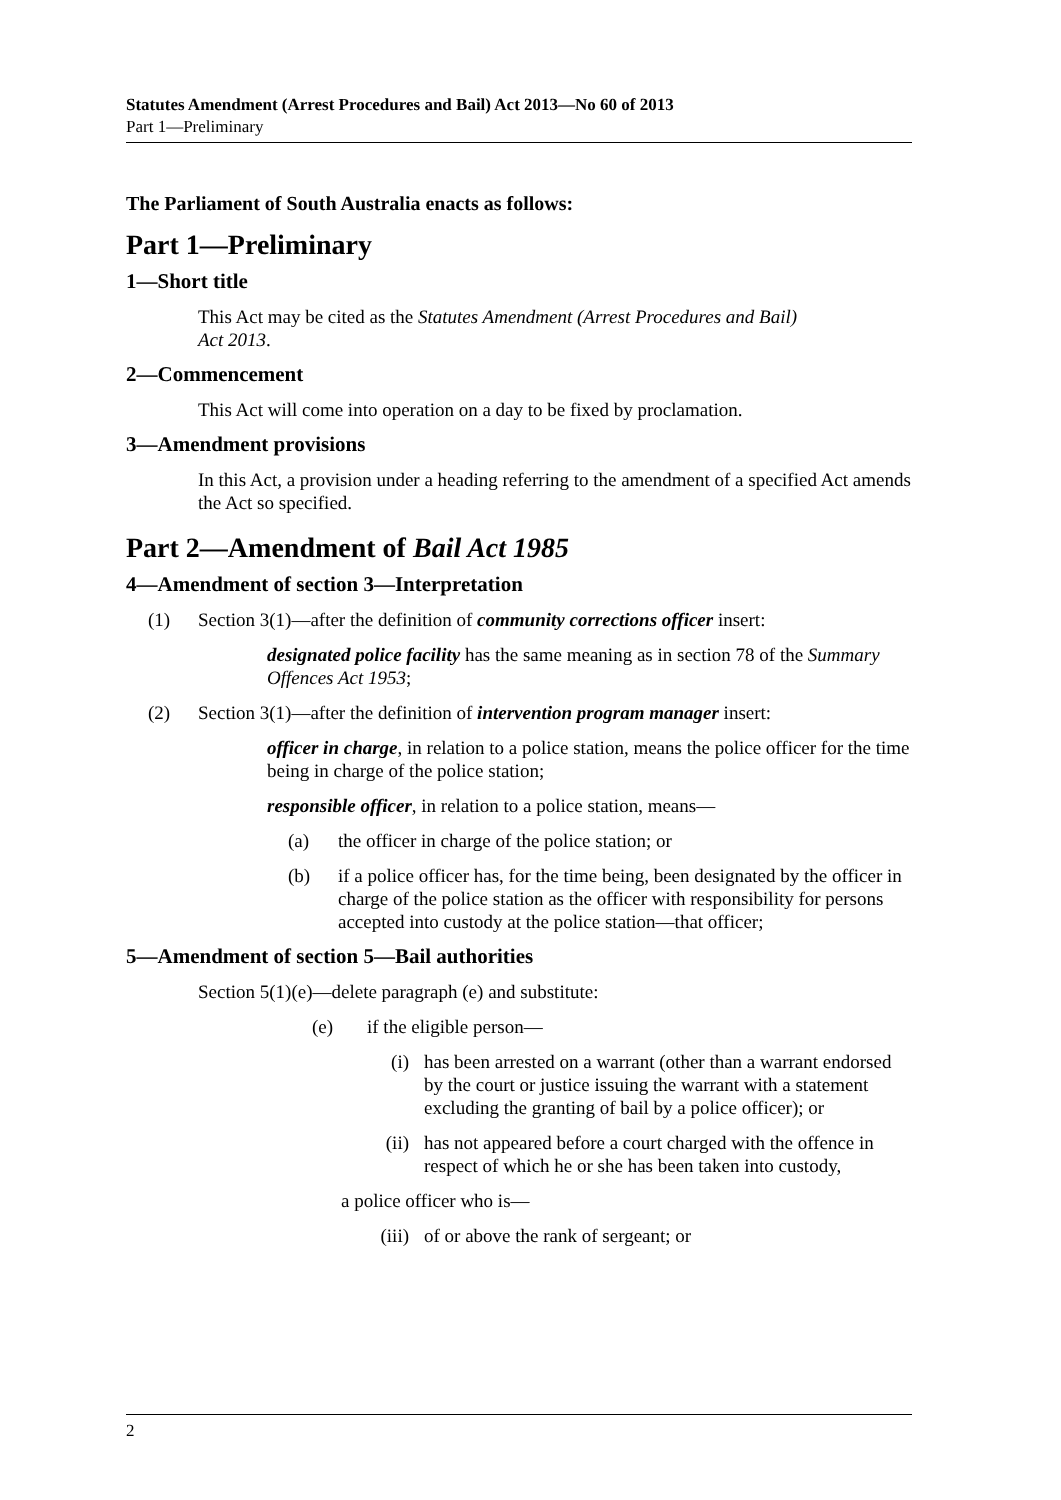Statutes Amendment (Arrest Procedures and Bail) Act 2013—No 60 of 2013
Part 1—Preliminary
The Parliament of South Australia enacts as follows:
Part 1—Preliminary
1—Short title
This Act may be cited as the Statutes Amendment (Arrest Procedures and Bail)
Act 2013.
2—Commencement
This Act will come into operation on a day to be fixed by proclamation.
3—Amendment provisions
In this Act, a provision under a heading referring to the amendment of a specified Act amends the Act so specified.
Part 2—Amendment of Bail Act 1985
4—Amendment of section 3—Interpretation
(1) Section 3(1)—after the definition of community corrections officer insert:
designated police facility has the same meaning as in section 78 of the Summary Offences Act 1953;
(2) Section 3(1)—after the definition of intervention program manager insert:
officer in charge, in relation to a police station, means the police officer for the time being in charge of the police station;
responsible officer, in relation to a police station, means—
(a) the officer in charge of the police station; or
(b) if a police officer has, for the time being, been designated by the officer in charge of the police station as the officer with responsibility for persons accepted into custody at the police station—that officer;
5—Amendment of section 5—Bail authorities
Section 5(1)(e)—delete paragraph (e) and substitute:
(e) if the eligible person—
(i) has been arrested on a warrant (other than a warrant endorsed by the court or justice issuing the warrant with a statement excluding the granting of bail by a police officer); or
(ii) has not appeared before a court charged with the offence in respect of which he or she has been taken into custody,
a police officer who is—
(iii) of or above the rank of sergeant; or
2